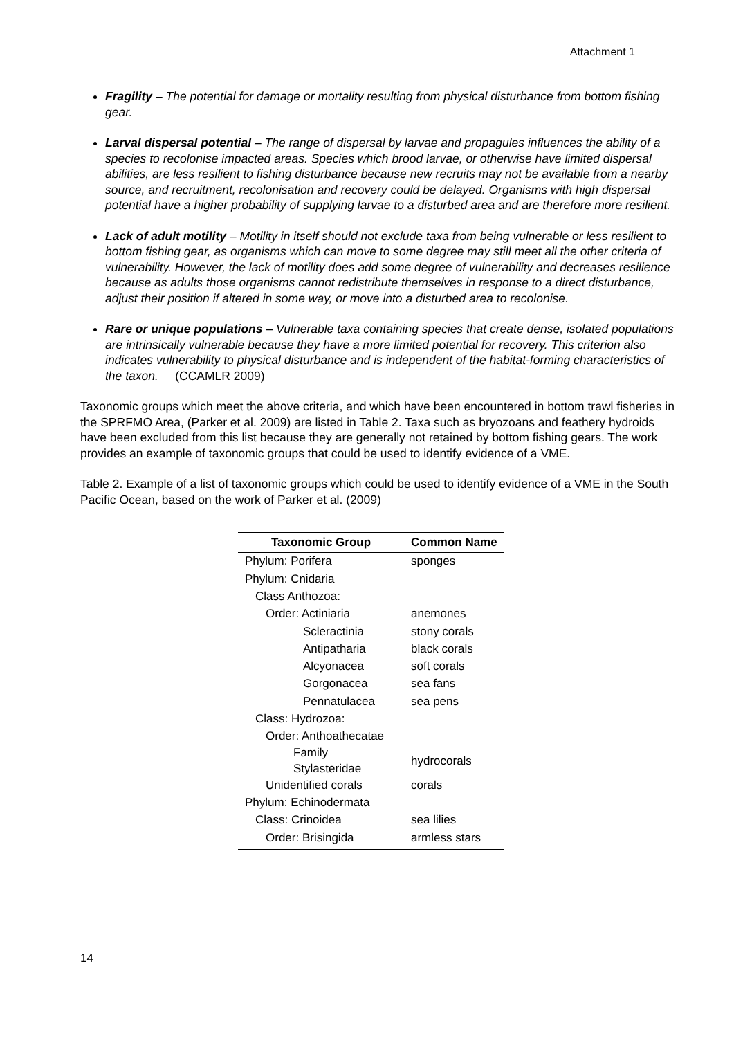Attachment 1
Fragility – The potential for damage or mortality resulting from physical disturbance from bottom fishing gear.
Larval dispersal potential – The range of dispersal by larvae and propagules influences the ability of a species to recolonise impacted areas. Species which brood larvae, or otherwise have limited dispersal abilities, are less resilient to fishing disturbance because new recruits may not be available from a nearby source, and recruitment, recolonisation and recovery could be delayed. Organisms with high dispersal potential have a higher probability of supplying larvae to a disturbed area and are therefore more resilient.
Lack of adult motility – Motility in itself should not exclude taxa from being vulnerable or less resilient to bottom fishing gear, as organisms which can move to some degree may still meet all the other criteria of vulnerability. However, the lack of motility does add some degree of vulnerability and decreases resilience because as adults those organisms cannot redistribute themselves in response to a direct disturbance, adjust their position if altered in some way, or move into a disturbed area to recolonise.
Rare or unique populations – Vulnerable taxa containing species that create dense, isolated populations are intrinsically vulnerable because they have a more limited potential for recovery. This criterion also indicates vulnerability to physical disturbance and is independent of the habitat-forming characteristics of the taxon. (CCAMLR 2009)
Taxonomic groups which meet the above criteria, and which have been encountered in bottom trawl fisheries in the SPRFMO Area, (Parker et al. 2009) are listed in Table 2. Taxa such as bryozoans and feathery hydroids have been excluded from this list because they are generally not retained by bottom fishing gears. The work provides an example of taxonomic groups that could be used to identify evidence of a VME.
Table 2. Example of a list of taxonomic groups which could be used to identify evidence of a VME in the South Pacific Ocean, based on the work of Parker et al. (2009)
| Taxonomic Group | Common Name |
| --- | --- |
| Phylum: Porifera | sponges |
| Phylum: Cnidaria | |
| Class Anthozoa: | |
| Order: Actiniaria | anemones |
| Scleractinia | stony corals |
| Antipatharia | black corals |
| Alcyonacea | soft corals |
| Gorgonacea | sea fans |
| Pennatulacea | sea pens |
| Class: Hydrozoa: | |
| Order: Anthoathecatae | |
| Family Stylasteridae | hydrocorals |
| Unidentified corals | corals |
| Phylum: Echinodermata | |
| Class: Crinoidea | sea lilies |
| Order: Brisingida | armless stars |
14